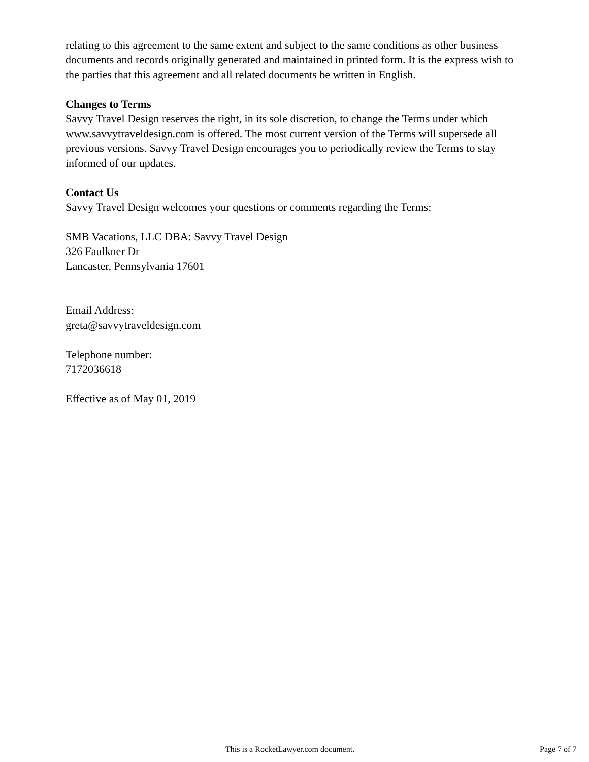relating to this agreement to the same extent and subject to the same conditions as other business documents and records originally generated and maintained in printed form. It is the express wish to the parties that this agreement and all related documents be written in English.
Changes to Terms
Savvy Travel Design reserves the right, in its sole discretion, to change the Terms under which www.savvytraveldesign.com is offered. The most current version of the Terms will supersede all previous versions. Savvy Travel Design encourages you to periodically review the Terms to stay informed of our updates.
Contact Us
Savvy Travel Design welcomes your questions or comments regarding the Terms:
SMB Vacations, LLC DBA: Savvy Travel Design
326 Faulkner Dr
Lancaster, Pennsylvania 17601
Email Address:
greta@savvytraveldesign.com
Telephone number:
7172036618
Effective as of May 01, 2019
This is a RocketLawyer.com document. Page 7 of 7